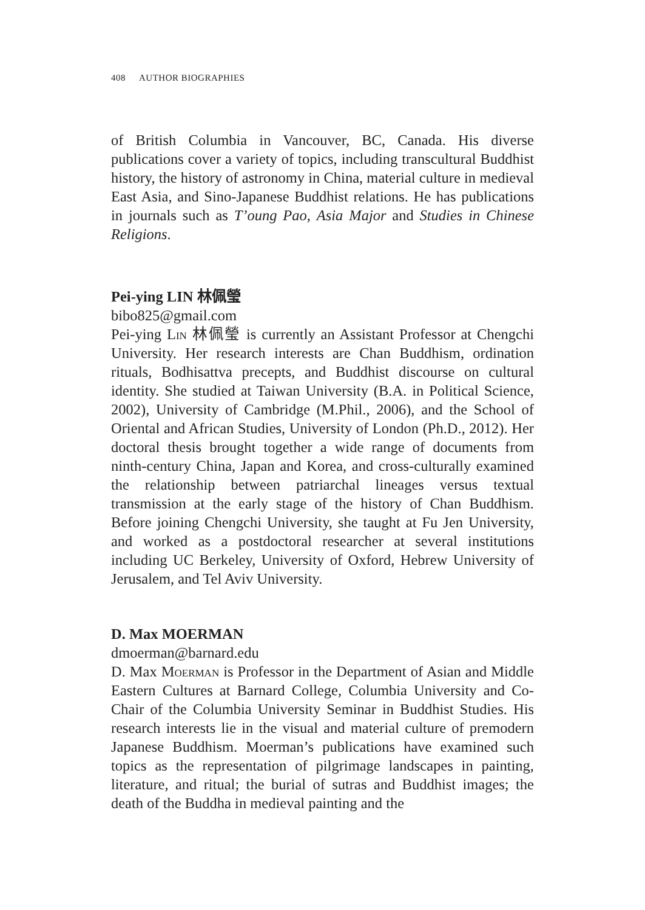408 AUTHOR BIOGRAPHIES
of British Columbia in Vancouver, BC, Canada. His diverse publications cover a variety of topics, including transcultural Buddhist history, the history of astronomy in China, material culture in medieval East Asia, and Sino-Japanese Buddhist relations. He has publications in journals such as T’oung Pao, Asia Major and Studies in Chinese Religions.
Pei-ying LIN 林佩瑩
bibo825@gmail.com
Pei-ying Lin 林佩瑩 is currently an Assistant Professor at Chengchi University. Her research interests are Chan Buddhism, ordination rituals, Bodhisattva precepts, and Buddhist discourse on cultural identity. She studied at Taiwan University (B.A. in Political Science, 2002), University of Cambridge (M.Phil., 2006), and the School of Oriental and African Studies, University of London (Ph.D., 2012). Her doctoral thesis brought together a wide range of documents from ninth-century China, Japan and Korea, and cross-culturally examined the relationship between patriarchal lineages versus textual transmission at the early stage of the history of Chan Buddhism. Before joining Chengchi University, she taught at Fu Jen University, and worked as a postdoctoral researcher at several institutions including UC Berkeley, University of Oxford, Hebrew University of Jerusalem, and Tel Aviv University.
D. Max MOERMAN
dmoerman@barnard.edu
D. Max Moerman is Professor in the Department of Asian and Middle Eastern Cultures at Barnard College, Columbia University and Co-Chair of the Columbia University Seminar in Buddhist Studies. His research interests lie in the visual and material culture of premodern Japanese Buddhism. Moerman’s publications have examined such topics as the representation of pilgrimage landscapes in painting, literature, and ritual; the burial of sutras and Buddhist images; the death of the Buddha in medieval painting and the